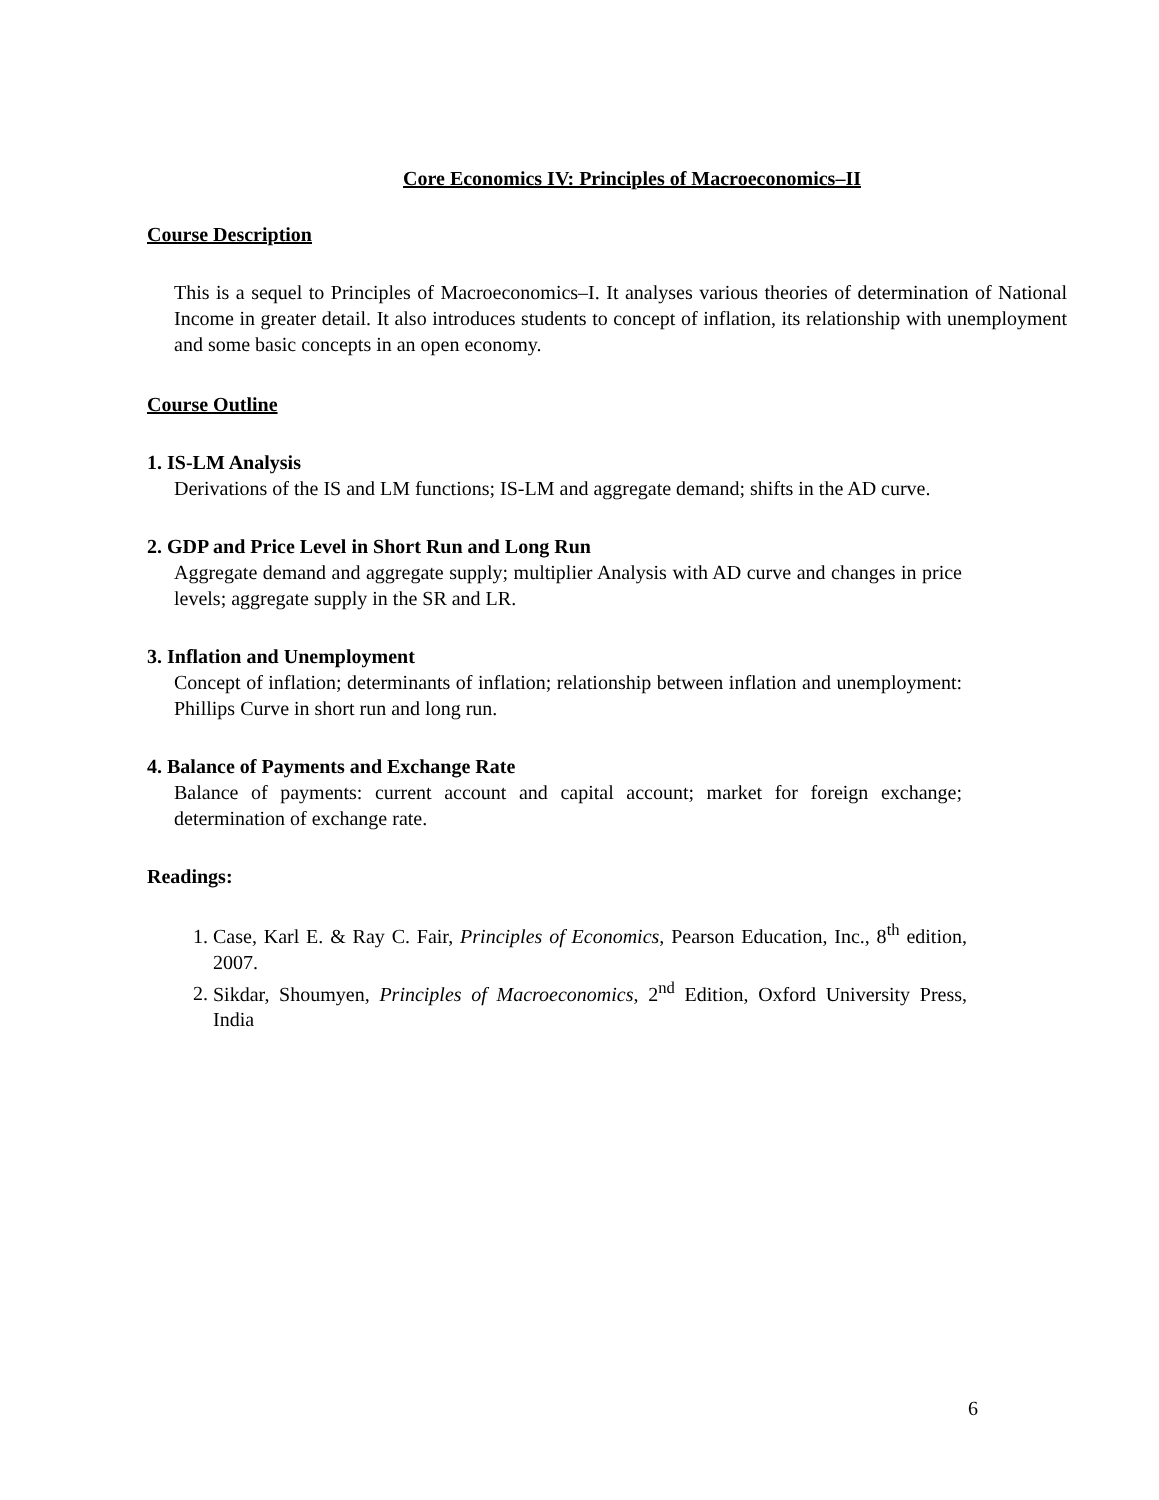Core Economics IV: Principles of Macroeconomics–II
Course Description
This is a sequel to Principles of Macroeconomics–I. It analyses various theories of determination of National Income in greater detail. It also introduces students to concept of inflation, its relationship with unemployment and some basic concepts in an open economy.
Course Outline
1. IS-LM Analysis
Derivations of the IS and LM functions; IS-LM and aggregate demand; shifts in the AD curve.
2. GDP and Price Level in Short Run and Long Run
Aggregate demand and aggregate supply; multiplier Analysis with AD curve and changes in price levels; aggregate supply in the SR and LR.
3. Inflation and Unemployment
Concept of inflation; determinants of inflation; relationship between inflation and unemployment: Phillips Curve in short run and long run.
4. Balance of Payments and Exchange Rate
Balance of payments: current account and capital account; market for foreign exchange; determination of exchange rate.
Readings:
1. Case, Karl E. & Ray C. Fair, Principles of Economics, Pearson Education, Inc., 8<sup>th</sup> edition, 2007.
2. Sikdar, Shoumyen, Principles of Macroeconomics, 2<sup>nd</sup> Edition, Oxford University Press, India
6